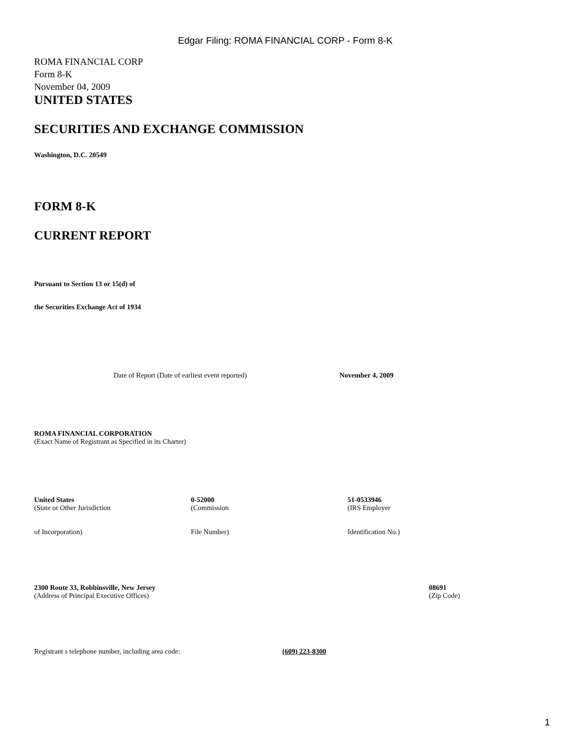Edgar Filing: ROMA FINANCIAL CORP - Form 8-K
ROMA FINANCIAL CORP
Form 8-K
November 04, 2009
UNITED STATES
SECURITIES AND EXCHANGE COMMISSION
Washington, D.C. 20549
FORM 8-K
CURRENT REPORT
Pursuant to Section 13 or 15(d) of
the Securities Exchange Act of 1934
Date of Report (Date of earliest event reported) November 4, 2009
ROMA FINANCIAL CORPORATION
(Exact Name of Registrant as Specified in its Charter)
United States
(State or Other Jurisdiction
of Incorporation)
0-52000
(Commission
File Number)
51-0533946
(IRS Employer
Identification No.)
2300 Route 33, Robbinsville, New Jersey
(Address of Principal Executive Offices)
08691
(Zip Code)
Registrant s telephone number, including area code: (609) 223-8300
1